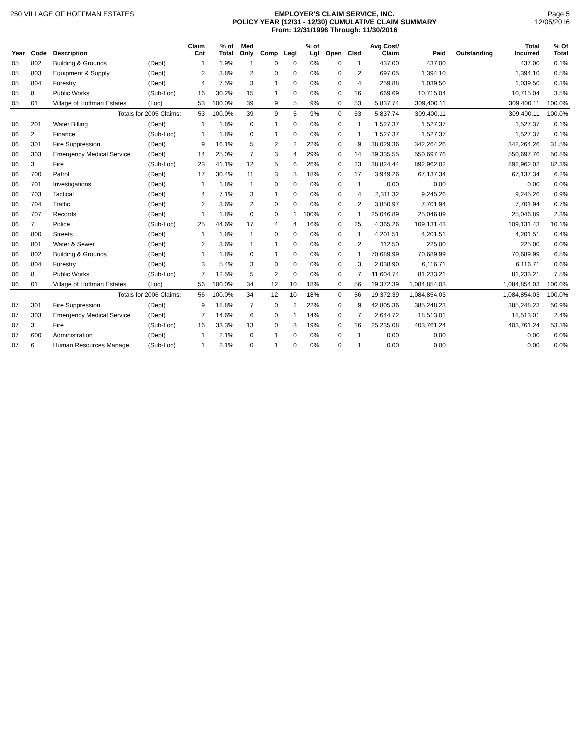250 VILLAGE OF HOFFMAN ESTATES EMPLOYER'S CLAIM SERVICE, INC.
POLICY YEAR (12/31 - 12/30) CUMULATIVE CLAIM SUMMARY
From: 12/31/1996 Through: 11/30/2016
Page 5
12/05/2016
| Year | Code | Description | | Claim Cnt | % of Total | Med Only | Comp | Legl | % of Lgl | Open | Clsd | Avg Cost/ Claim | Paid | Outstanding | Total Incurred | % Of Total |
| --- | --- | --- | --- | --- | --- | --- | --- | --- | --- | --- | --- | --- | --- | --- | --- | --- |
| 05 | 802 | Building & Grounds | (Dept) | 1 | 1.9% | 1 | 0 | 0 | 0% | 0 | 1 | 437.00 | 437.00 | | 437.00 | 0.1% |
| 05 | 803 | Equipment & Supply | (Dept) | 2 | 3.8% | 2 | 0 | 0 | 0% | 0 | 2 | 697.05 | 1,394.10 | | 1,394.10 | 0.5% |
| 05 | 804 | Forestry | (Dept) | 4 | 7.5% | 3 | 1 | 0 | 0% | 0 | 4 | 259.88 | 1,039.50 | | 1,039.50 | 0.3% |
| 05 | 8 | Public Works | (Sub-Loc) | 16 | 30.2% | 15 | 1 | 0 | 0% | 0 | 16 | 669.69 | 10,715.04 | | 10,715.04 | 3.5% |
| 05 | 01 | Village of Hoffman Estates | (Loc) | 53 | 100.0% | 39 | 9 | 5 | 9% | 0 | 53 | 5,837.74 | 309,400.11 | | 309,400.11 | 100.0% |
| | | Totals for 2005 Claims: | | 53 | 100.0% | 39 | 9 | 5 | 9% | 0 | 53 | 5,837.74 | 309,400.11 | | 309,400.11 | 100.0% |
| 06 | 201 | Water Billing | (Dept) | 1 | 1.8% | 0 | 1 | 0 | 0% | 0 | 1 | 1,527.37 | 1,527.37 | | 1,527.37 | 0.1% |
| 06 | 2 | Finance | (Sub-Loc) | 1 | 1.8% | 0 | 1 | 0 | 0% | 0 | 1 | 1,527.37 | 1,527.37 | | 1,527.37 | 0.1% |
| 06 | 301 | Fire Suppression | (Dept) | 9 | 16.1% | 5 | 2 | 2 | 22% | 0 | 9 | 38,029.36 | 342,264.26 | | 342,264.26 | 31.5% |
| 06 | 303 | Emergency Medical Service | (Dept) | 14 | 25.0% | 7 | 3 | 4 | 29% | 0 | 14 | 39,335.55 | 550,697.76 | | 550,697.76 | 50.8% |
| 06 | 3 | Fire | (Sub-Loc) | 23 | 41.1% | 12 | 5 | 6 | 26% | 0 | 23 | 38,824.44 | 892,962.02 | | 892,962.02 | 82.3% |
| 06 | 700 | Patrol | (Dept) | 17 | 30.4% | 11 | 3 | 3 | 18% | 0 | 17 | 3,949.26 | 67,137.34 | | 67,137.34 | 6.2% |
| 06 | 701 | Investigations | (Dept) | 1 | 1.8% | 1 | 0 | 0 | 0% | 0 | 1 | 0.00 | 0.00 | | 0.00 | 0.0% |
| 06 | 703 | Tactical | (Dept) | 4 | 7.1% | 3 | 1 | 0 | 0% | 0 | 4 | 2,311.32 | 9,245.26 | | 9,245.26 | 0.9% |
| 06 | 704 | Traffic | (Dept) | 2 | 3.6% | 2 | 0 | 0 | 0% | 0 | 2 | 3,850.97 | 7,701.94 | | 7,701.94 | 0.7% |
| 06 | 707 | Records | (Dept) | 1 | 1.8% | 0 | 0 | 1 | 100% | 0 | 1 | 25,046.89 | 25,046.89 | | 25,046.89 | 2.3% |
| 06 | 7 | Police | (Sub-Loc) | 25 | 44.6% | 17 | 4 | 4 | 16% | 0 | 25 | 4,365.26 | 109,131.43 | | 109,131.43 | 10.1% |
| 06 | 800 | Streets | (Dept) | 1 | 1.8% | 1 | 0 | 0 | 0% | 0 | 1 | 4,201.51 | 4,201.51 | | 4,201.51 | 0.4% |
| 06 | 801 | Water & Sewer | (Dept) | 2 | 3.6% | 1 | 1 | 0 | 0% | 0 | 2 | 112.50 | 225.00 | | 225.00 | 0.0% |
| 06 | 802 | Building & Grounds | (Dept) | 1 | 1.8% | 0 | 1 | 0 | 0% | 0 | 1 | 70,689.99 | 70,689.99 | | 70,689.99 | 6.5% |
| 06 | 804 | Forestry | (Dept) | 3 | 5.4% | 3 | 0 | 0 | 0% | 0 | 3 | 2,038.90 | 6,116.71 | | 6,116.71 | 0.6% |
| 06 | 8 | Public Works | (Sub-Loc) | 7 | 12.5% | 5 | 2 | 0 | 0% | 0 | 7 | 11,604.74 | 81,233.21 | | 81,233.21 | 7.5% |
| 06 | 01 | Village of Hoffman Estates | (Loc) | 56 | 100.0% | 34 | 12 | 10 | 18% | 0 | 56 | 19,372.39 | 1,084,854.03 | | 1,084,854.03 | 100.0% |
| | | Totals for 2006 Claims: | | 56 | 100.0% | 34 | 12 | 10 | 18% | 0 | 56 | 19,372.39 | 1,084,854.03 | | 1,084,854.03 | 100.0% |
| 07 | 301 | Fire Suppression | (Dept) | 9 | 18.8% | 7 | 0 | 2 | 22% | 0 | 9 | 42,805.36 | 385,248.23 | | 385,248.23 | 50.9% |
| 07 | 303 | Emergency Medical Service | (Dept) | 7 | 14.6% | 6 | 0 | 1 | 14% | 0 | 7 | 2,644.72 | 18,513.01 | | 18,513.01 | 2.4% |
| 07 | 3 | Fire | (Sub-Loc) | 16 | 33.3% | 13 | 0 | 3 | 19% | 0 | 16 | 25,235.08 | 403,761.24 | | 403,761.24 | 53.3% |
| 07 | 600 | Administration | (Dept) | 1 | 2.1% | 0 | 1 | 0 | 0% | 0 | 1 | 0.00 | 0.00 | | 0.00 | 0.0% |
| 07 | 6 | Human Resources Manage | (Sub-Loc) | 1 | 2.1% | 0 | 1 | 0 | 0% | 0 | 1 | 0.00 | 0.00 | | 0.00 | 0.0% |